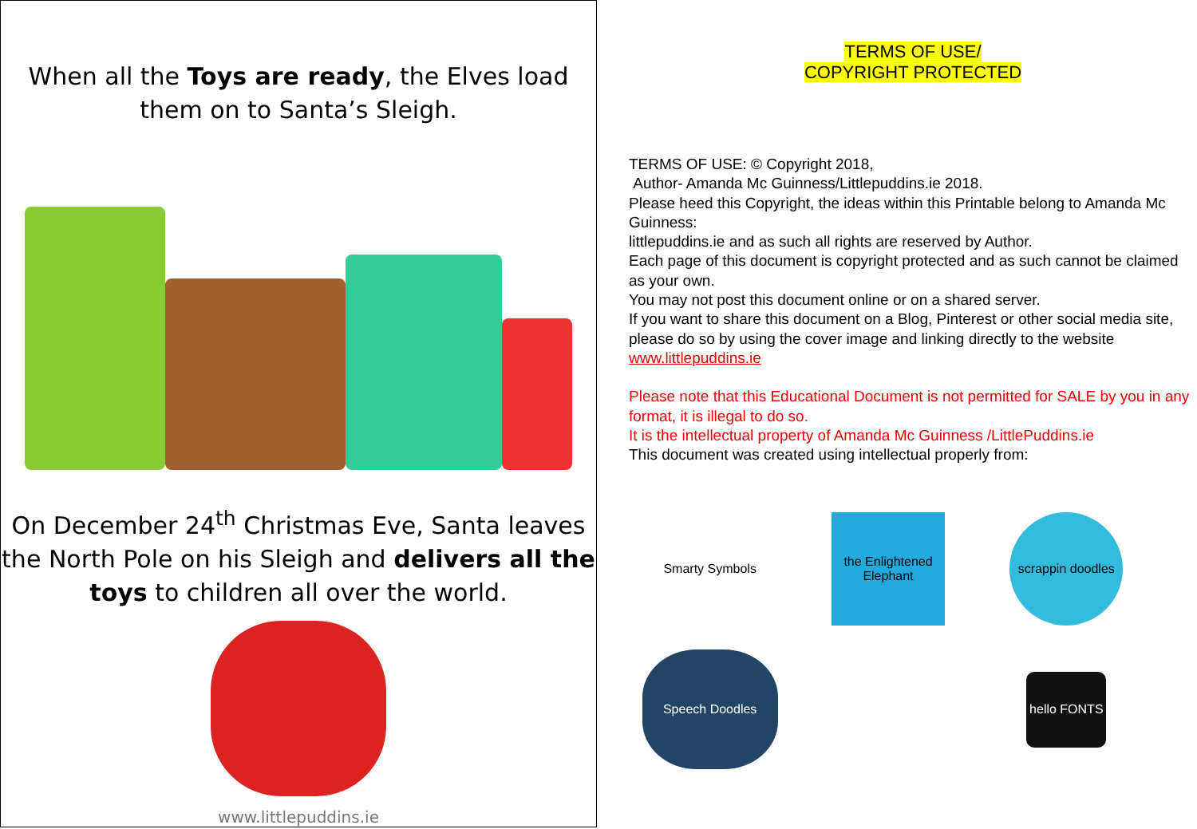When all the Toys are ready, the Elves load
them on to Santa’s Sleigh.
On December 24<sup>th</sup> Christmas Eve, Santa leaves
the North Pole on his Sleigh and delivers all the
toys to children all over the world.
www.littlepuddins.ie
TERMS OF USE/
COPYRIGHT PROTECTED
TERMS OF USE: © Copyright 2018,
Author- Amanda Mc Guinness/Littlepuddins.ie 2018.
Please heed this Copyright, the ideas within this Printable belong to Amanda Mc Guinness:
littlepuddins.ie and as such all rights are reserved by Author.
Each page of this document is copyright protected and as such cannot be claimed as your own.
You may not post this document online or on a shared server.
If you want to share this document on a Blog, Pinterest or other social media site, please do so by using the cover image and linking directly to the website www.littlepuddins.ie
Please note that this Educational Document is not permitted for SALE by you in any format, it is illegal to do so.
It is the intellectual property of Amanda Mc Guinness /LittlePuddins.ie
This document was created using intellectual properly from:
Smarty Symbols
the Enlightened Elephant
scrappin doodles
Speech Doodles
hello FONTS